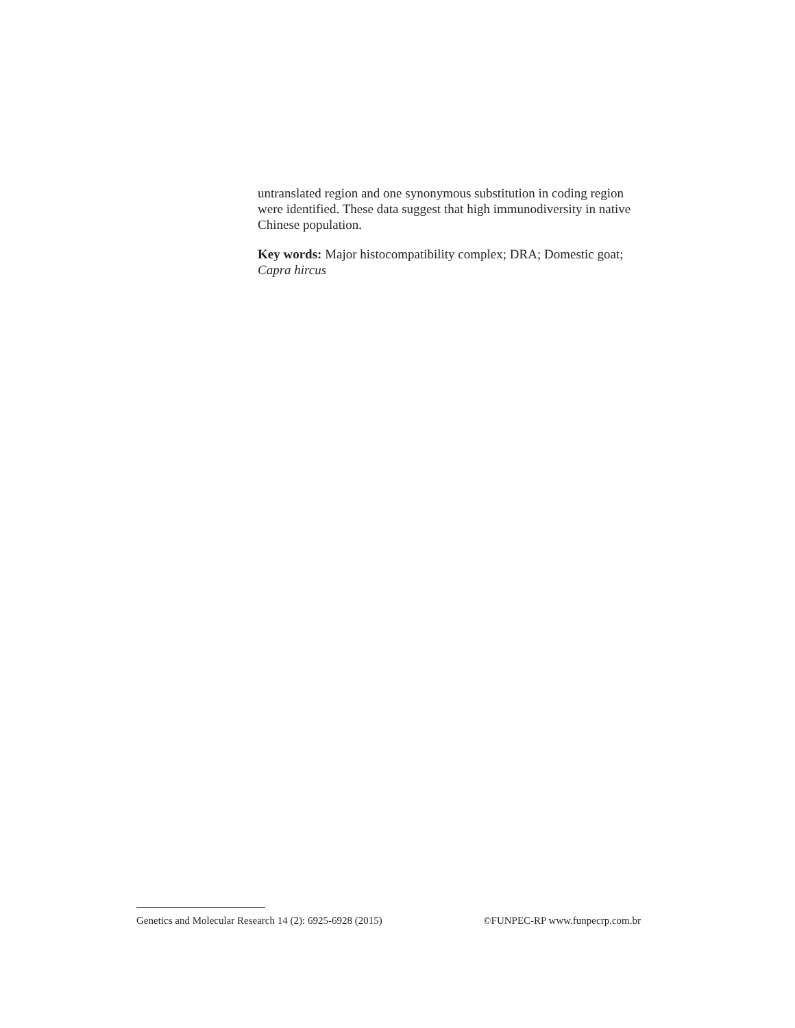untranslated region and one synonymous substitution in coding region were identified. These data suggest that high immunodiversity in native Chinese population.
Key words: Major histocompatibility complex; DRA; Domestic goat; Capra hircus
Genetics and Molecular Research 14 (2): 6925-6928 (2015) ©FUNPEC-RP www.funpecrp.com.br